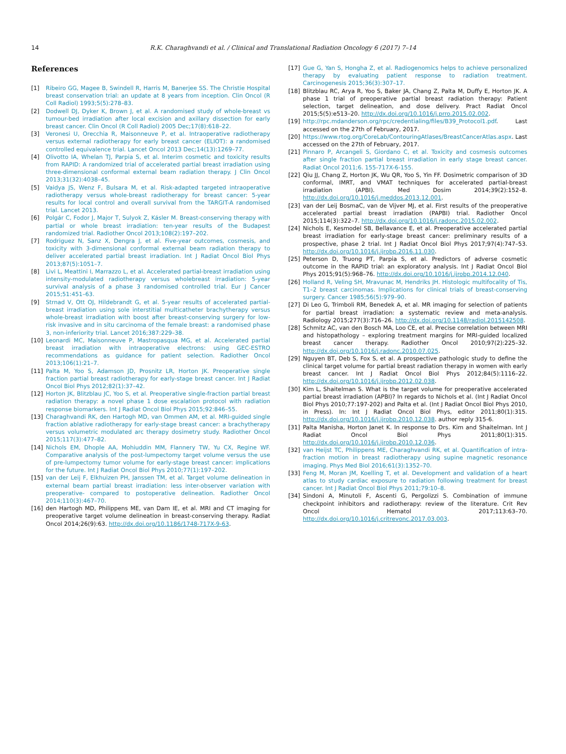14 R.K. Charaghvandi et al. / Clinical and Translational Radiation Oncology 6 (2017) 7–14
References
[1] Ribeiro GG, Magee B, Swindell R, Harris M, Banerjee SS. The Christie Hospital breast conservation trial: an update at 8 years from inception. Clin Oncol (R Coll Radiol) 1993;5(5):278–83.
[2] Dodwell DJ, Dyker K, Brown J, et al. A randomised study of whole-breast vs tumour-bed irradiation after local excision and axillary dissection for early breast cancer. Clin Oncol (R Coll Radiol) 2005 Dec;17(8):618–22.
[3] Veronesi U, Orecchia R, Maisonneuve P, et al. Intraoperative radiotherapy versus external radiotherapy for early breast cancer (ELIOT): a randomised controlled equivalence trial. Lancet Oncol 2013 Dec;14(13):1269–77.
[4] Olivotto IA, Whelan TJ, Parpia S, et al. Interim cosmetic and toxicity results from RAPID: A randomized trial of accelerated partial breast irradiation using three-dimensional conformal external beam radiation therapy. J Clin Oncol 2013;31(32):4038–45.
[5] Vaidya JS, Wenz F, Bulsara M, et al. Risk-adapted targeted intraoperative radiotherapy versus whole-breast radiotherapy for breast cancer: 5-year results for local control and overall survival from the TARGIT-A randomised trial. Lancet 2013.
[6] Polgár C, Fodor J, Major T, Sulyok Z, Kásler M. Breast-conserving therapy with partial or whole breast irradiation: ten-year results of the Budapest randomized trial. Radiother Oncol 2013;108(2):197–202.
[7] Rodriguez N, Sanz X, Dengra J, et al. Five-year outcomes, cosmesis, and toxicity with 3-dimensional conformal external beam radiation therapy to deliver accelerated partial breast irradiation. Int J Radiat Oncol Biol Phys 2013;87(5):1051–7.
[8] Livi L, Meattini I, Marrazzo L, et al. Accelerated partial-breast irradiation using intensity-modulated radiotherapy versus wholebreast irradiation: 5-year survival analysis of a phase 3 randomised controlled trial. Eur J Cancer 2015;51:451–63.
[9] Strnad V, Ott OJ, Hildebrandt G, et al. 5-year results of accelerated partial-breast irradiation using sole interstitial multicatheter brachytherapy versus whole-breast irradiation with boost after breast-conserving surgery for low-risk invasive and in situ carcinoma of the female breast: a randomised phase 3, non-inferiority trial. Lancet 2016;387:229–38.
[10] Leonardi MC, Maisonneuve P, Mastropasqua MG, et al. Accelerated partial breast irradiation with intraoperative electrons: using GEC-ESTRO recommendations as guidance for patient selection. Radiother Oncol 2013;106(1):21–7.
[11] Palta M, Yoo S, Adamson JD, Prosnitz LR, Horton JK. Preoperative single fraction partial breast radiotherapy for early-stage breast cancer. Int J Radiat Oncol Biol Phys 2012;82(1):37–42.
[12] Horton JK, Blitzblau JC, Yoo S, et al. Preoperative single-fraction partial breast radiation therapy: a novel phase 1 dose escalation protocol with radiation response biomarkers. Int J Radiat Oncol Biol Phys 2015;92:846–55.
[13] Charaghvandi RK, den Hartogh MD, van Ommen AM, et al. MRI-guided single fraction ablative radiotherapy for early-stage breast cancer: a brachytherapy versus volumetric modulated arc therapy dosimetry study. Radiother Oncol 2015;117(3):477–82.
[14] Nichols EM, Dhople AA, Mohiuddin MM, Flannery TW, Yu CX, Regine WF. Comparative analysis of the post-lumpectomy target volume versus the use of pre-lumpectomy tumor volume for early-stage breast cancer: implications for the future. Int J Radiat Oncol Biol Phys 2010;77(1):197–202.
[15] van der Leij F, Elkhuizen PH, Janssen TM, et al. Target volume delineation in external beam partial breast irradiation: less inter-observer variation with preoperative- compared to postoperative delineation. Radiother Oncol 2014;110(3):467–70.
[16] den Hartogh MD, Philippens ME, van Dam IE, et al. MRI and CT imaging for preoperative target volume delineation in breast-conserving therapy. Radiat Oncol 2014;26(9):63. http://dx.doi.org/10.1186/1748-717X-9-63.
[17] Gue G, Yan S, Hongha Z, et al. Radiogenomics helps to achieve personalized therapy by evaluating patient response to radiation treatment. Carcinogenesis 2015;36(3):307–17.
[18] Blitzblau RC, Arya R, Yoo S, Baker JA, Chang Z, Palta M, Duffy E, Horton JK. A phase 1 trial of preoperative partial breast radiation therapy: Patient selection, target delineation, and dose delivery. Pract Radiat Oncol 2015;5(5):e513–20. http://dx.doi.org/10.1016/j.prro.2015.02.002.
[19] http://rpc.mdanderson.org/rpc/credentialing/files/B39_Protocol1.pdf. Last accessed on the 27th of February, 2017.
[20] https://www.rtog.org/CoreLab/ContouringAtlases/BreastCancerAtlas.aspx. Last accessed on the 27th of February, 2017.
[21] Pinnaro P, Arcangeli S, Giordano C, et al. Toxicity and cosmesis outcomes after single fraction partial breast irradiation in early stage breast cancer. Radiat Oncol 2011;6. 155-717X-6-155.
[22] Qiu JJ, Chang Z, Horton JK, Wu QR, Yoo S, Yin FF. Dosimetric comparison of 3D conformal, IMRT, and VMAT techniques for accelerated partial-breast irradiation (APBI). Med Dosim 2014;39(2):152–8. http://dx.doi.org/10.1016/j.meddos.2013.12.001.
[23] van der Leij BosmaC, van de Vijver MJ, et al. First results of the preoperative accelerated partial breast irradiation (PAPBI) trial. Radiother Oncol 2015;114(3):322–7. http://dx.doi.org/10.1016/j.radonc.2015.02.002.
[24] Nichols E, Kesmodel SB, Bellavance E, et al. Preoperative accelerated partial breast irradiation for early-stage breast cancer: preliminary results of a prospective, phase 2 trial. Int J Radiat Oncol Biol Phys 2017;97(4):747–53. http://dx.doi.org/10.1016/j.ijrobp.2016.11.030.
[25] Peterson D, Truong PT, Parpia S, et al. Predictors of adverse cosmetic outcome in the RAPID trial: an exploratory analysis. Int J Radiat Oncol Biol Phys 2015;91(5):968–76. http://dx.doi.org/10.1016/j.ijrobp.2014.12.040.
[26] Holland R, Veling SH, Mravunac M, Hendriks JH. Histologic multifocality of Tis, T1–2 breast carcinomas. Implications for clinical trials of breast-conserving surgery. Cancer 1985;56(5):979–90.
[27] Di Leo G, Trimboli RM, Benedek A, et al. MR imaging for selection of patients for partial breast irradiation: a systematic review and meta-analysis. Radiology 2015;277(3):716–26. http://dx.doi.org/10.1148/radiol.2015142508.
[28] Schmitz AC, van den Bosch MA, Loo CE, et al. Precise correlation between MRI and histopathology – exploring treatment margins for MRI-guided localized breast cancer therapy. Radiother Oncol 2010;97(2):225–32. http://dx.doi.org/10.1016/j.radonc.2010.07.025.
[29] Nguyen BT, Deb S, Fox S, et al. A prospective pathologic study to define the clinical target volume for partial breast radiation therapy in women with early breast cancer. Int J Radiat Oncol Biol Phys 2012;84(5):1116–22. http://dx.doi.org/10.1016/j.ijrobp.2012.02.038.
[30] Kim L, Shaitelman S. What is the target volume for preoperative accelerated partial breast irradiation (APBI)? In regards to Nichols et al. (Int J Radiat Oncol Biol Phys 2010;77:197-202) and Palta et al. (Int J Radiat Oncol Biol Phys 2010, in Press). In: Int J Radiat Oncol Biol Phys, editor 2011;80(1):315. http://dx.doi.org/10.1016/j.ijrobp.2010.12.038. author reply 315-6.
[31] Palta Manisha, Horton Janet K. In response to Drs. Kim and Shaitelman. Int J Radiat Oncol Biol Phys 2011;80(1):315. http://dx.doi.org/10.1016/j.ijrobp.2010.12.036.
[32] van Heijst TC, Philippens ME, Charaghvandi RK, et al. Quantification of intra-fraction motion in breast radiotherapy using supine magnetic resonance imaging. Phys Med Biol 2016;61(3):1352–70.
[33] Feng M, Moran JM, Koelling T, et al. Development and validation of a heart atlas to study cardiac exposure to radiation following treatment for breast cancer. Int J Radiat Oncol Biol Phys 2011;79:10–8.
[34] Sindoni A, Minutoli F, Ascenti G, Pergolizzi S. Combination of immune checkpoint inhibitors and radiotherapy: review of the literature. Crit Rev Oncol Hematol 2017;113:63–70. http://dx.doi.org/10.1016/j.critrevonc.2017.03.003.